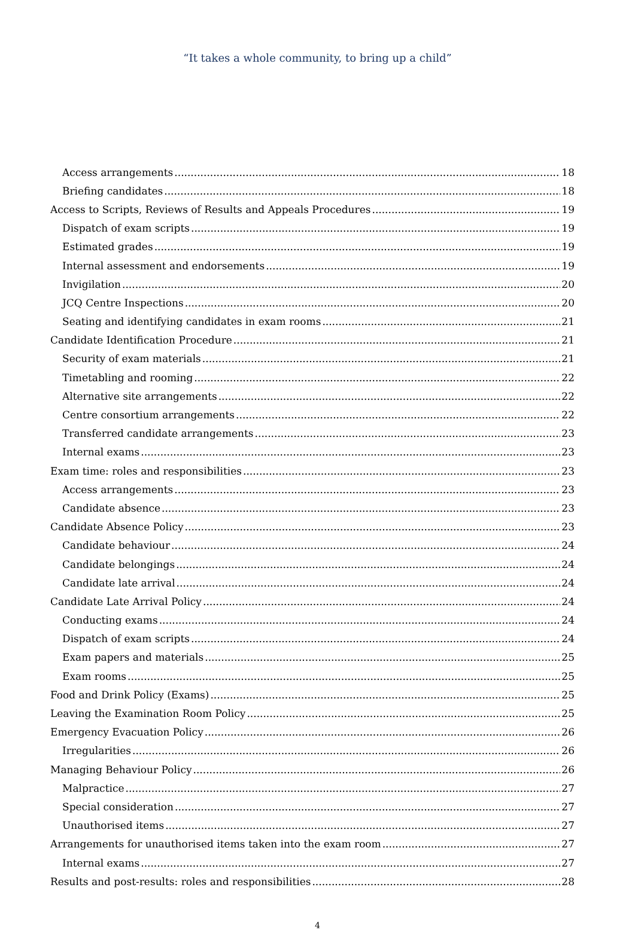“It takes a whole community, to bring up a child”
Access arrangements 18
Briefing candidates 18
Access to Scripts, Reviews of Results and Appeals Procedures 19
Dispatch of exam scripts 19
Estimated grades 19
Internal assessment and endorsements 19
Invigilation 20
JCQ Centre Inspections 20
Seating and identifying candidates in exam rooms 21
Candidate Identification Procedure 21
Security of exam materials 21
Timetabling and rooming 22
Alternative site arrangements 22
Centre consortium arrangements 22
Transferred candidate arrangements 23
Internal exams 23
Exam time: roles and responsibilities 23
Access arrangements 23
Candidate absence 23
Candidate Absence Policy 23
Candidate behaviour 24
Candidate belongings 24
Candidate late arrival 24
Candidate Late Arrival Policy 24
Conducting exams 24
Dispatch of exam scripts 24
Exam papers and materials 25
Exam rooms 25
Food and Drink Policy (Exams) 25
Leaving the Examination Room Policy 25
Emergency Evacuation Policy 26
Irregularities 26
Managing Behaviour Policy 26
Malpractice 27
Special consideration 27
Unauthorised items 27
Arrangements for unauthorised items taken into the exam room 27
Internal exams 27
Results and post-results: roles and responsibilities 28
4